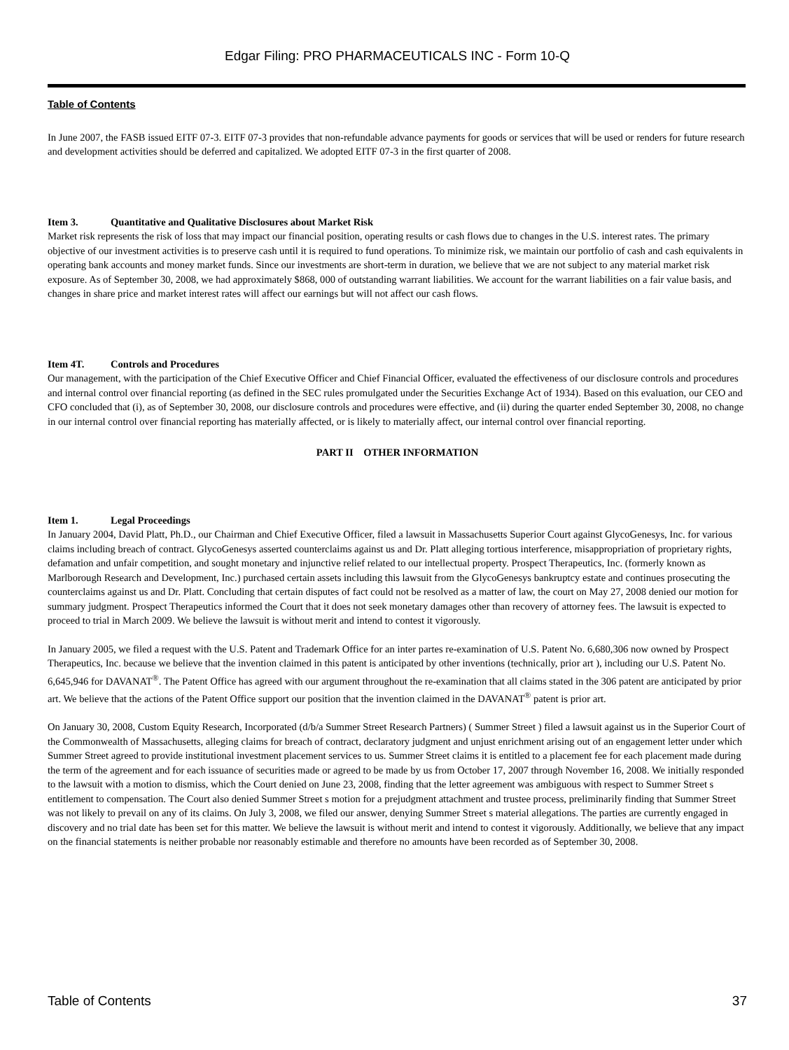Edgar Filing: PRO PHARMACEUTICALS INC - Form 10-Q
Table of Contents
In June 2007, the FASB issued EITF 07-3. EITF 07-3 provides that non-refundable advance payments for goods or services that will be used or renders for future research and development activities should be deferred and capitalized. We adopted EITF 07-3 in the first quarter of 2008.
Item 3. Quantitative and Qualitative Disclosures about Market Risk
Market risk represents the risk of loss that may impact our financial position, operating results or cash flows due to changes in the U.S. interest rates. The primary objective of our investment activities is to preserve cash until it is required to fund operations. To minimize risk, we maintain our portfolio of cash and cash equivalents in operating bank accounts and money market funds. Since our investments are short-term in duration, we believe that we are not subject to any material market risk exposure. As of September 30, 2008, we had approximately $868, 000 of outstanding warrant liabilities. We account for the warrant liabilities on a fair value basis, and changes in share price and market interest rates will affect our earnings but will not affect our cash flows.
Item 4T. Controls and Procedures
Our management, with the participation of the Chief Executive Officer and Chief Financial Officer, evaluated the effectiveness of our disclosure controls and procedures and internal control over financial reporting (as defined in the SEC rules promulgated under the Securities Exchange Act of 1934). Based on this evaluation, our CEO and CFO concluded that (i), as of September 30, 2008, our disclosure controls and procedures were effective, and (ii) during the quarter ended September 30, 2008, no change in our internal control over financial reporting has materially affected, or is likely to materially affect, our internal control over financial reporting.
PART II OTHER INFORMATION
Item 1. Legal Proceedings
In January 2004, David Platt, Ph.D., our Chairman and Chief Executive Officer, filed a lawsuit in Massachusetts Superior Court against GlycoGenesys, Inc. for various claims including breach of contract. GlycoGenesys asserted counterclaims against us and Dr. Platt alleging tortious interference, misappropriation of proprietary rights, defamation and unfair competition, and sought monetary and injunctive relief related to our intellectual property. Prospect Therapeutics, Inc. (formerly known as Marlborough Research and Development, Inc.) purchased certain assets including this lawsuit from the GlycoGenesys bankruptcy estate and continues prosecuting the counterclaims against us and Dr. Platt. Concluding that certain disputes of fact could not be resolved as a matter of law, the court on May 27, 2008 denied our motion for summary judgment. Prospect Therapeutics informed the Court that it does not seek monetary damages other than recovery of attorney fees. The lawsuit is expected to proceed to trial in March 2009. We believe the lawsuit is without merit and intend to contest it vigorously.
In January 2005, we filed a request with the U.S. Patent and Trademark Office for an inter partes re-examination of U.S. Patent No. 6,680,306 now owned by Prospect Therapeutics, Inc. because we believe that the invention claimed in this patent is anticipated by other inventions (technically, prior art ), including our U.S. Patent No. 6,645,946 for DAVANAT<sup>®</sup>. The Patent Office has agreed with our argument throughout the re-examination that all claims stated in the 306 patent are anticipated by prior art. We believe that the actions of the Patent Office support our position that the invention claimed in the DAVANAT<sup>®</sup> patent is prior art.
On January 30, 2008, Custom Equity Research, Incorporated (d/b/a Summer Street Research Partners) ( Summer Street ) filed a lawsuit against us in the Superior Court of the Commonwealth of Massachusetts, alleging claims for breach of contract, declaratory judgment and unjust enrichment arising out of an engagement letter under which Summer Street agreed to provide institutional investment placement services to us. Summer Street claims it is entitled to a placement fee for each placement made during the term of the agreement and for each issuance of securities made or agreed to be made by us from October 17, 2007 through November 16, 2008. We initially responded to the lawsuit with a motion to dismiss, which the Court denied on June 23, 2008, finding that the letter agreement was ambiguous with respect to Summer Street s entitlement to compensation. The Court also denied Summer Street s motion for a prejudgment attachment and trustee process, preliminarily finding that Summer Street was not likely to prevail on any of its claims. On July 3, 2008, we filed our answer, denying Summer Street s material allegations. The parties are currently engaged in discovery and no trial date has been set for this matter. We believe the lawsuit is without merit and intend to contest it vigorously. Additionally, we believe that any impact on the financial statements is neither probable nor reasonably estimable and therefore no amounts have been recorded as of September 30, 2008.
Table of Contents 37